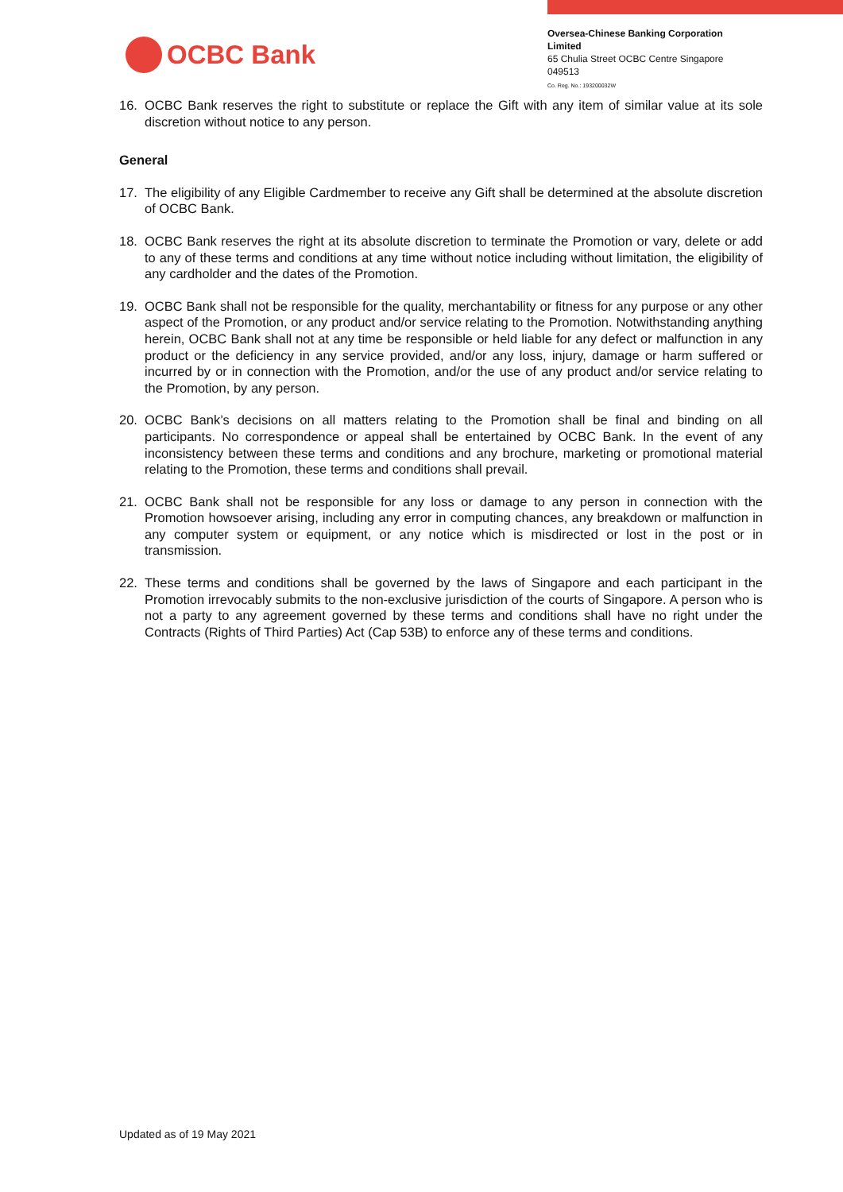OCBC Bank
Oversea-Chinese Banking Corporation Limited
65 Chulia Street OCBC Centre Singapore 049513
Co. Reg. No.: 193200032W
16. OCBC Bank reserves the right to substitute or replace the Gift with any item of similar value at its sole discretion without notice to any person.
General
17. The eligibility of any Eligible Cardmember to receive any Gift shall be determined at the absolute discretion of OCBC Bank.
18. OCBC Bank reserves the right at its absolute discretion to terminate the Promotion or vary, delete or add to any of these terms and conditions at any time without notice including without limitation, the eligibility of any cardholder and the dates of the Promotion.
19. OCBC Bank shall not be responsible for the quality, merchantability or fitness for any purpose or any other aspect of the Promotion, or any product and/or service relating to the Promotion. Notwithstanding anything herein, OCBC Bank shall not at any time be responsible or held liable for any defect or malfunction in any product or the deficiency in any service provided, and/or any loss, injury, damage or harm suffered or incurred by or in connection with the Promotion, and/or the use of any product and/or service relating to the Promotion, by any person.
20. OCBC Bank’s decisions on all matters relating to the Promotion shall be final and binding on all participants. No correspondence or appeal shall be entertained by OCBC Bank. In the event of any inconsistency between these terms and conditions and any brochure, marketing or promotional material relating to the Promotion, these terms and conditions shall prevail.
21. OCBC Bank shall not be responsible for any loss or damage to any person in connection with the Promotion howsoever arising, including any error in computing chances, any breakdown or malfunction in any computer system or equipment, or any notice which is misdirected or lost in the post or in transmission.
22. These terms and conditions shall be governed by the laws of Singapore and each participant in the Promotion irrevocably submits to the non-exclusive jurisdiction of the courts of Singapore. A person who is not a party to any agreement governed by these terms and conditions shall have no right under the Contracts (Rights of Third Parties) Act (Cap 53B) to enforce any of these terms and conditions.
Updated as of 19 May 2021